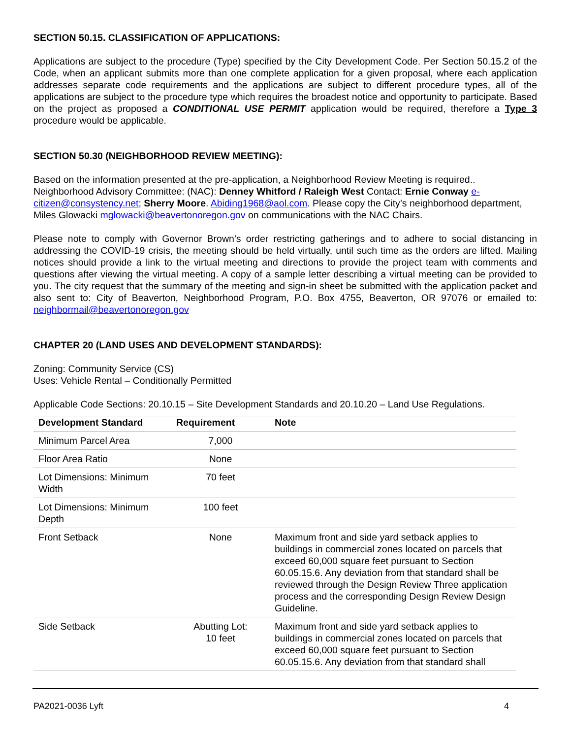SECTION 50.15. CLASSIFICATION OF APPLICATIONS:
Applications are subject to the procedure (Type) specified by the City Development Code. Per Section 50.15.2 of the Code, when an applicant submits more than one complete application for a given proposal, where each application addresses separate code requirements and the applications are subject to different procedure types, all of the applications are subject to the procedure type which requires the broadest notice and opportunity to participate. Based on the project as proposed a CONDITIONAL USE PERMIT application would be required, therefore a Type 3 procedure would be applicable.
SECTION 50.30 (NEIGHBORHOOD REVIEW MEETING):
Based on the information presented at the pre-application, a Neighborhood Review Meeting is required.. Neighborhood Advisory Committee: (NAC): Denney Whitford / Raleigh West Contact: Ernie Conway e-citizen@consystency.net; Sherry Moore. Abiding1968@aol.com. Please copy the City’s neighborhood department, Miles Glowacki mglowacki@beavertonoregon.gov on communications with the NAC Chairs.
Please note to comply with Governor Brown’s order restricting gatherings and to adhere to social distancing in addressing the COVID-19 crisis, the meeting should be held virtually, until such time as the orders are lifted. Mailing notices should provide a link to the virtual meeting and directions to provide the project team with comments and questions after viewing the virtual meeting. A copy of a sample letter describing a virtual meeting can be provided to you. The city request that the summary of the meeting and sign-in sheet be submitted with the application packet and also sent to: City of Beaverton, Neighborhood Program, P.O. Box 4755, Beaverton, OR 97076 or emailed to: neighbormail@beavertonoregon.gov
CHAPTER 20 (LAND USES AND DEVELOPMENT STANDARDS):
Zoning: Community Service (CS)
Uses: Vehicle Rental – Conditionally Permitted
Applicable Code Sections: 20.10.15 – Site Development Standards and 20.10.20 – Land Use Regulations.
| Development Standard | Requirement | Note |
| --- | --- | --- |
| Minimum Parcel Area | 7,000 | |
| Floor Area Ratio | None | |
| Lot Dimensions: Minimum Width | 70 feet | |
| Lot Dimensions: Minimum Depth | 100 feet | |
| Front Setback | None | Maximum front and side yard setback applies to buildings in commercial zones located on parcels that exceed 60,000 square feet pursuant to Section 60.05.15.6. Any deviation from that standard shall be reviewed through the Design Review Three application process and the corresponding Design Review Design Guideline. |
| Side Setback | Abutting Lot: 10 feet | Maximum front and side yard setback applies to buildings in commercial zones located on parcels that exceed 60,000 square feet pursuant to Section 60.05.15.6. Any deviation from that standard shall |
PA2021-0036 Lyft 4